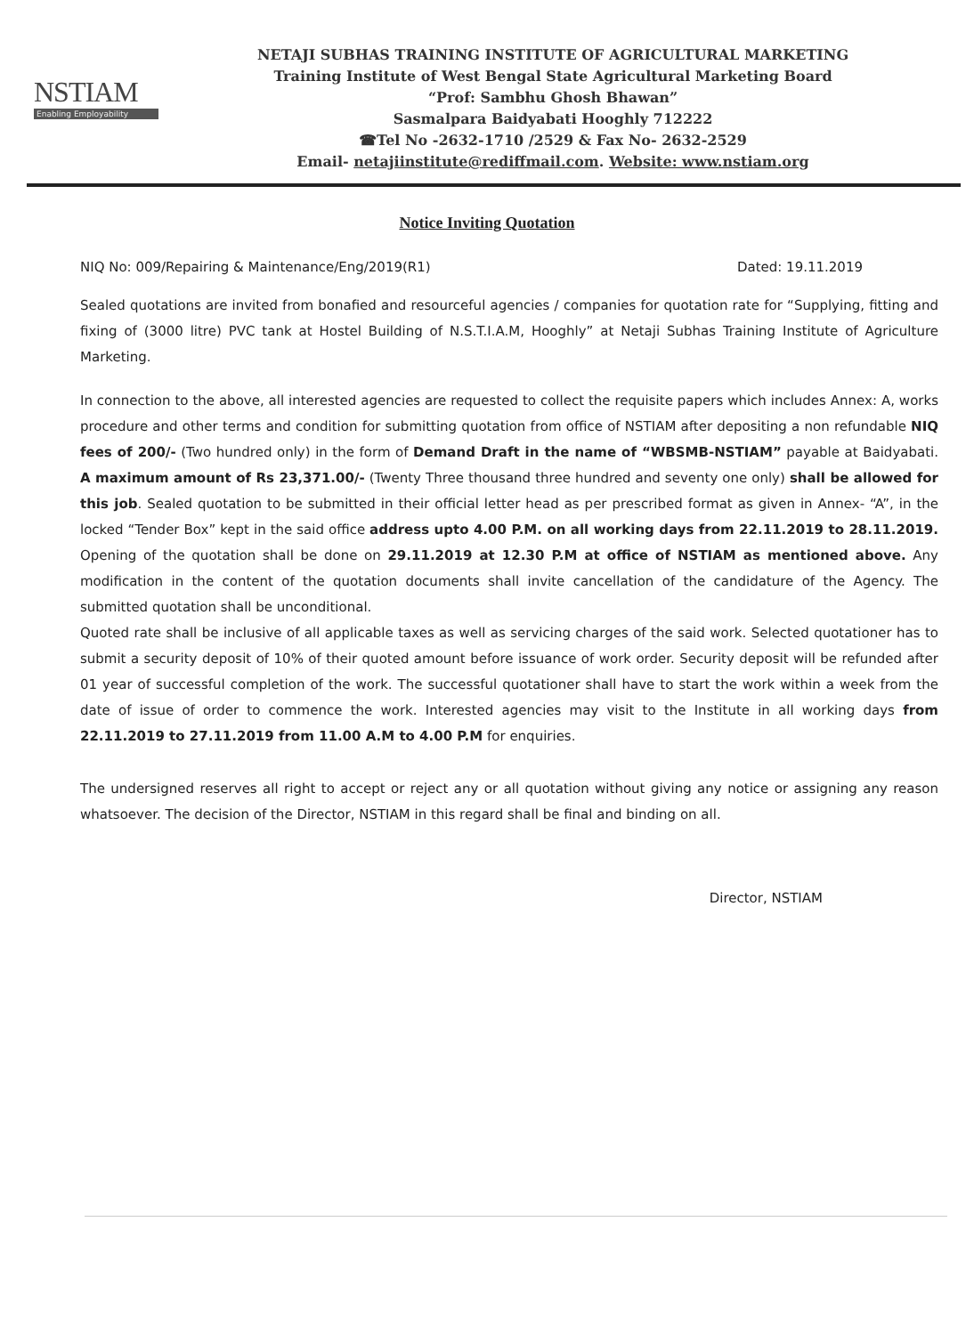NSTIAM
Enabling Employability
NETAJI SUBHAS TRAINING INSTITUTE OF AGRICULTURAL MARKETING
Training Institute of West Bengal State Agricultural Marketing Board
“Prof: Sambhu Ghosh Bhawan”
Sasmalpara Baidyabati Hooghly 712222
☎Tel No -2632-1710 /2529 & Fax No- 2632-2529
Email- netajiinstitute@rediffmail.com. Website: www.nstiam.org
Notice Inviting Quotation
NIQ No: 009/Repairing & Maintenance/Eng/2019(R1) Dated: 19.11.2019
Sealed quotations are invited from bonafied and resourceful agencies / companies for quotation rate for “Supplying, fitting and fixing of (3000 litre) PVC tank at Hostel Building of N.S.T.I.A.M, Hooghly” at Netaji Subhas Training Institute of Agriculture Marketing.
In connection to the above, all interested agencies are requested to collect the requisite papers which includes Annex: A, works procedure and other terms and condition for submitting quotation from office of NSTIAM after depositing a non refundable NIQ fees of 200/- (Two hundred only) in the form of Demand Draft in the name of “WBSMB-NSTIAM” payable at Baidyabati. A maximum amount of Rs 23,371.00/- (Twenty Three thousand three hundred and seventy one only) shall be allowed for this job. Sealed quotation to be submitted in their official letter head as per prescribed format as given in Annex- “A”, in the locked “Tender Box” kept in the said office address upto 4.00 P.M. on all working days from 22.11.2019 to 28.11.2019. Opening of the quotation shall be done on 29.11.2019 at 12.30 P.M at office of NSTIAM as mentioned above. Any modification in the content of the quotation documents shall invite cancellation of the candidature of the Agency. The submitted quotation shall be unconditional.
Quoted rate shall be inclusive of all applicable taxes as well as servicing charges of the said work. Selected quotationer has to submit a security deposit of 10% of their quoted amount before issuance of work order. Security deposit will be refunded after 01 year of successful completion of the work. The successful quotationer shall have to start the work within a week from the date of issue of order to commence the work. Interested agencies may visit to the Institute in all working days from 22.11.2019 to 27.11.2019 from 11.00 A.M to 4.00 P.M for enquiries.
The undersigned reserves all right to accept or reject any or all quotation without giving any notice or assigning any reason whatsoever. The decision of the Director, NSTIAM in this regard shall be final and binding on all.
Director, NSTIAM